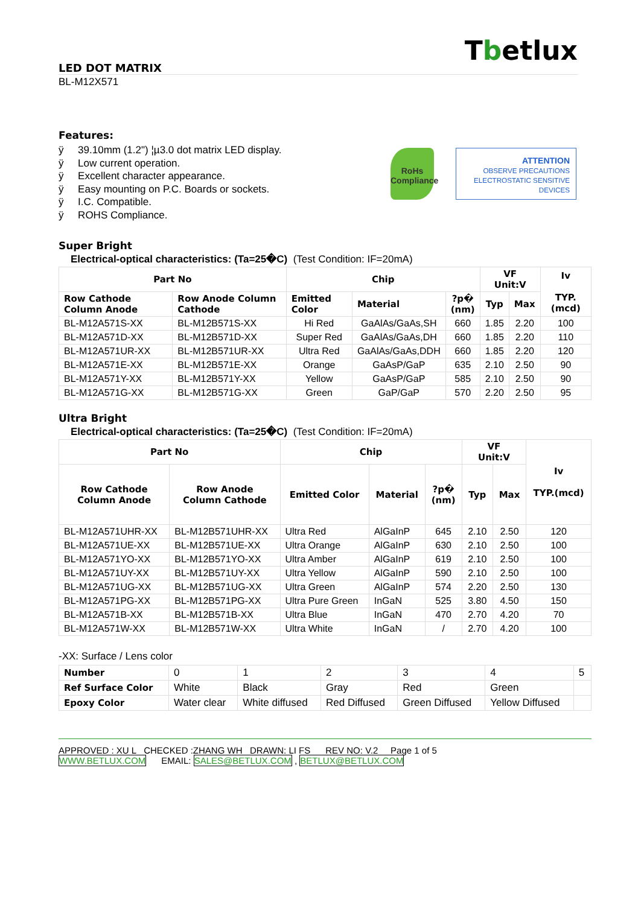Tbetlux
LED DOT MATRIX
BL-M12X571
Features:
ÿ 39.10mm (1.2") ¦µ3.0 dot matrix LED display.
ÿ Low current operation.
ÿ Excellent character appearance.
ÿ Easy mounting on P.C. Boards or sockets.
ÿ I.C. Compatible.
ÿ ROHS Compliance.
RoHs Compliance
ATTENTION
OBSERVE PRECAUTIONS ELECTROSTATIC SENSITIVE DEVICES
Super Bright
Electrical-optical characteristics: (Ta=25�C) (Test Condition: IF=20mA)
| Part No | | Chip | | | VF Unit:V | | Iv TYP.(mcd) |
| --- | --- | --- | --- | --- | --- | --- | --- |
| Row Cathode Column Anode | Row Anode Column Cathode | Emitted Color | Material | ?p� (nm) | Typ | Max | |
| BL-M12A571S-XX | BL-M12B571S-XX | Hi Red | GaAlAs/GaAs,SH | 660 | 1.85 | 2.20 | 100 |
| BL-M12A571D-XX | BL-M12B571D-XX | Super Red | GaAlAs/GaAs,DH | 660 | 1.85 | 2.20 | 110 |
| BL-M12A571UR-XX | BL-M12B571UR-XX | Ultra Red | GaAlAs/GaAs,DDH | 660 | 1.85 | 2.20 | 120 |
| BL-M12A571E-XX | BL-M12B571E-XX | Orange | GaAsP/GaP | 635 | 2.10 | 2.50 | 90 |
| BL-M12A571Y-XX | BL-M12B571Y-XX | Yellow | GaAsP/GaP | 585 | 2.10 | 2.50 | 90 |
| BL-M12A571G-XX | BL-M12B571G-XX | Green | GaP/GaP | 570 | 2.20 | 2.50 | 95 |
Ultra Bright
Electrical-optical characteristics: (Ta=25�C) (Test Condition: IF=20mA)
| Part No | | Chip | | | VF Unit:V | | Iv TYP.(mcd) |
| --- | --- | --- | --- | --- | --- | --- | --- |
| Row Cathode Column Anode | Row Anode Column Cathode | Emitted Color | Material | ?p� (nm) | Typ | Max | |
| BL-M12A571UHR-XX | BL-M12B571UHR-XX | Ultra Red | AlGaInP | 645 | 2.10 | 2.50 | 120 |
| BL-M12A571UE-XX | BL-M12B571UE-XX | Ultra Orange | AlGaInP | 630 | 2.10 | 2.50 | 100 |
| BL-M12A571YO-XX | BL-M12B571YO-XX | Ultra Amber | AlGaInP | 619 | 2.10 | 2.50 | 100 |
| BL-M12A571UY-XX | BL-M12B571UY-XX | Ultra Yellow | AlGaInP | 590 | 2.10 | 2.50 | 100 |
| BL-M12A571UG-XX | BL-M12B571UG-XX | Ultra Green | AlGaInP | 574 | 2.20 | 2.50 | 130 |
| BL-M12A571PG-XX | BL-M12B571PG-XX | Ultra Pure Green | InGaN | 525 | 3.80 | 4.50 | 150 |
| BL-M12A571B-XX | BL-M12B571B-XX | Ultra Blue | InGaN | 470 | 2.70 | 4.20 | 70 |
| BL-M12A571W-XX | BL-M12B571W-XX | Ultra White | InGaN | / | 2.70 | 4.20 | 100 |
-XX: Surface / Lens color
| Number | 0 | 1 | 2 | 3 | 4 | 5 |
| Ref Surface Color | White | Black | Gray | Red | Green | |
| Epoxy Color | Water clear | White diffused | Red Diffused | Green Diffused | Yellow Diffused | |
APPROVED : XU L CHECKED :ZHANG WH DRAWN: LI FS REV NO: V.2 Page 1 of 5
WWW.BETLUX.COM EMAIL: SALES@BETLUX.COM , BETLUX@BETLUX.COM